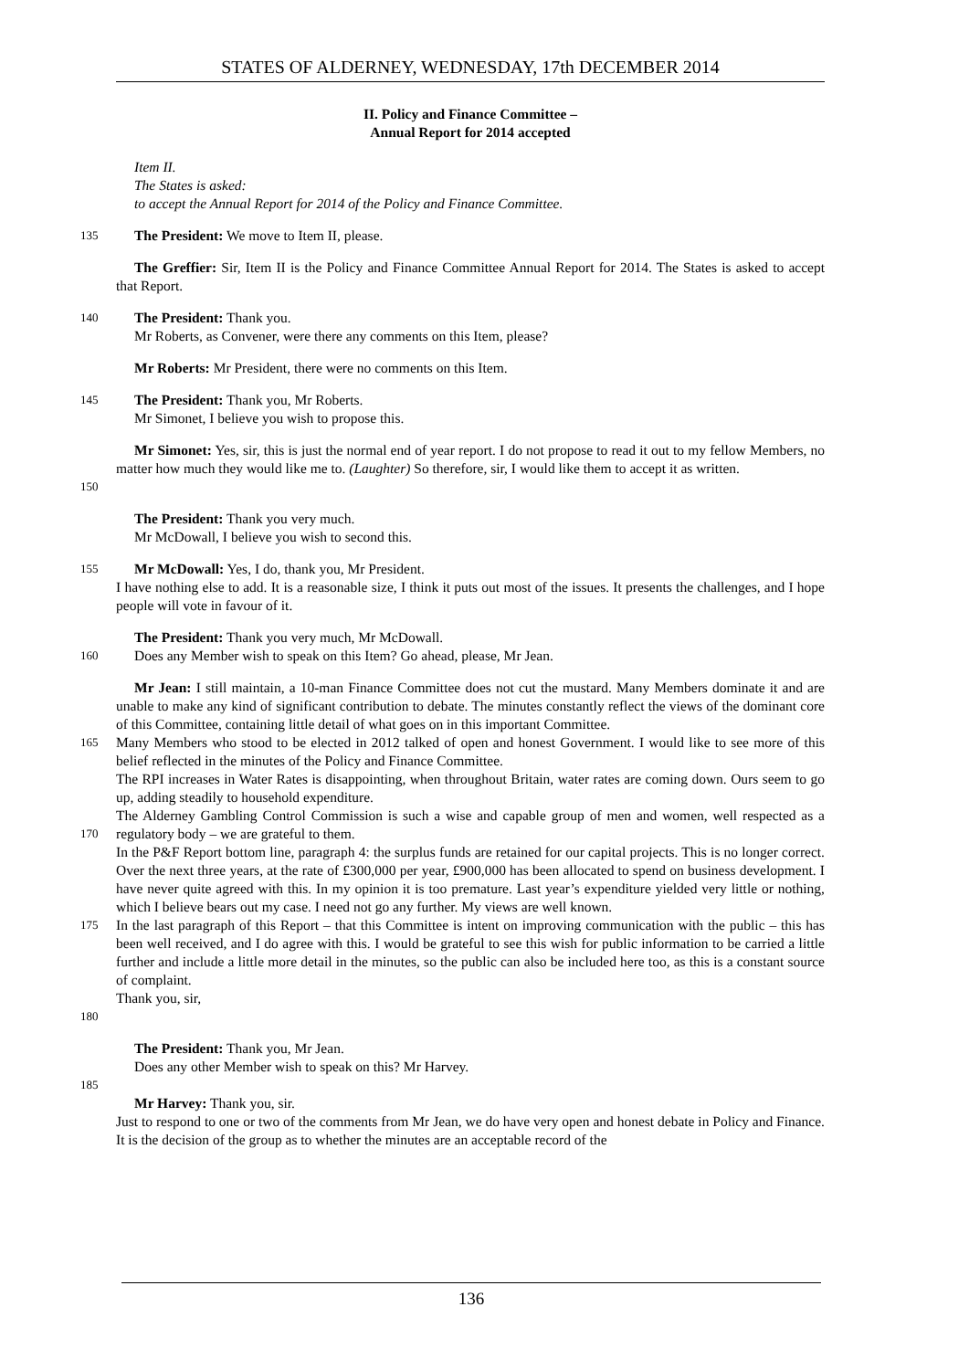STATES OF ALDERNEY, WEDNESDAY, 17th DECEMBER 2014
II. Policy and Finance Committee –
Annual Report for 2014 accepted
Item II.
The States is asked:
to accept the Annual Report for 2014 of the Policy and Finance Committee.
135
The President: We move to Item II, please.
The Greffier: Sir, Item II is the Policy and Finance Committee Annual Report for 2014. The States is asked to accept that Report.
140
The President: Thank you.
Mr Roberts, as Convener, were there any comments on this Item, please?
Mr Roberts: Mr President, there were no comments on this Item.
145
The President: Thank you, Mr Roberts.
Mr Simonet, I believe you wish to propose this.
150
Mr Simonet: Yes, sir, this is just the normal end of year report. I do not propose to read it out to my fellow Members, no matter how much they would like me to. (Laughter) So therefore, sir, I would like them to accept it as written.
The President: Thank you very much.
Mr McDowall, I believe you wish to second this.
155
Mr McDowall: Yes, I do, thank you, Mr President.
I have nothing else to add. It is a reasonable size, I think it puts out most of the issues. It presents the challenges, and I hope people will vote in favour of it.
160
The President: Thank you very much, Mr McDowall.
Does any Member wish to speak on this Item? Go ahead, please, Mr Jean.
165
170
175
180
Mr Jean: I still maintain, a 10-man Finance Committee does not cut the mustard. Many Members dominate it and are unable to make any kind of significant contribution to debate. The minutes constantly reflect the views of the dominant core of this Committee, containing little detail of what goes on in this important Committee.
Many Members who stood to be elected in 2012 talked of open and honest Government. I would like to see more of this belief reflected in the minutes of the Policy and Finance Committee.
The RPI increases in Water Rates is disappointing, when throughout Britain, water rates are coming down. Ours seem to go up, adding steadily to household expenditure.
The Alderney Gambling Control Commission is such a wise and capable group of men and women, well respected as a regulatory body – we are grateful to them.
In the P&F Report bottom line, paragraph 4: the surplus funds are retained for our capital projects. This is no longer correct. Over the next three years, at the rate of £300,000 per year, £900,000 has been allocated to spend on business development. I have never quite agreed with this. In my opinion it is too premature. Last year’s expenditure yielded very little or nothing, which I believe bears out my case. I need not go any further. My views are well known.
In the last paragraph of this Report – that this Committee is intent on improving communication with the public – this has been well received, and I do agree with this. I would be grateful to see this wish for public information to be carried a little further and include a little more detail in the minutes, so the public can also be included here too, as this is a constant source of complaint.
Thank you, sir,
The President: Thank you, Mr Jean.
Does any other Member wish to speak on this? Mr Harvey.
185
Mr Harvey: Thank you, sir.
Just to respond to one or two of the comments from Mr Jean, we do have very open and honest debate in Policy and Finance. It is the decision of the group as to whether the minutes are an acceptable record of the
136